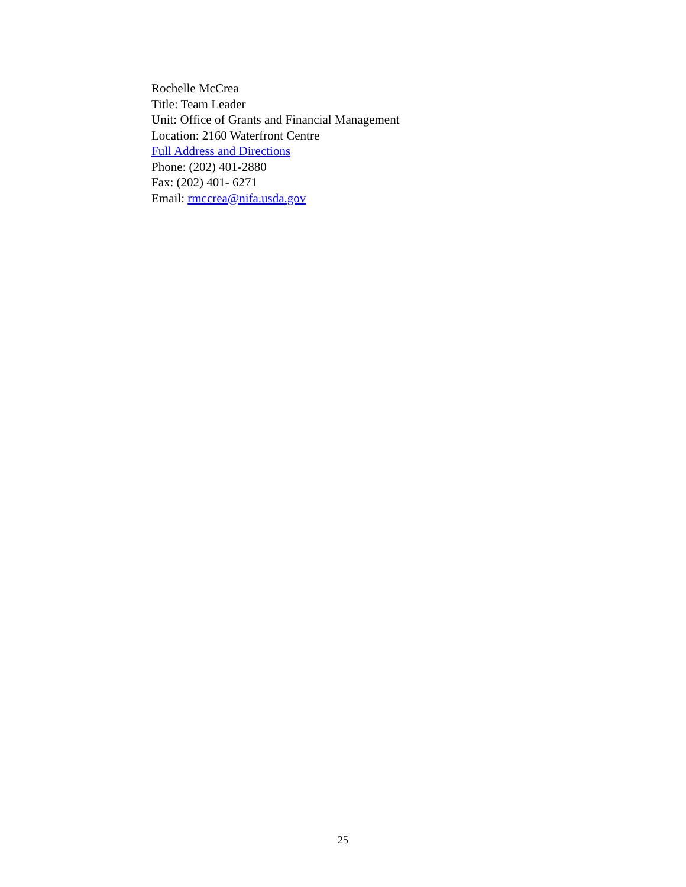Rochelle McCrea
Title: Team Leader
Unit: Office of Grants and Financial Management
Location: 2160 Waterfront Centre
Full Address and Directions
Phone: (202) 401-2880
Fax: (202) 401- 6271
Email: rmccrea@nifa.usda.gov
25